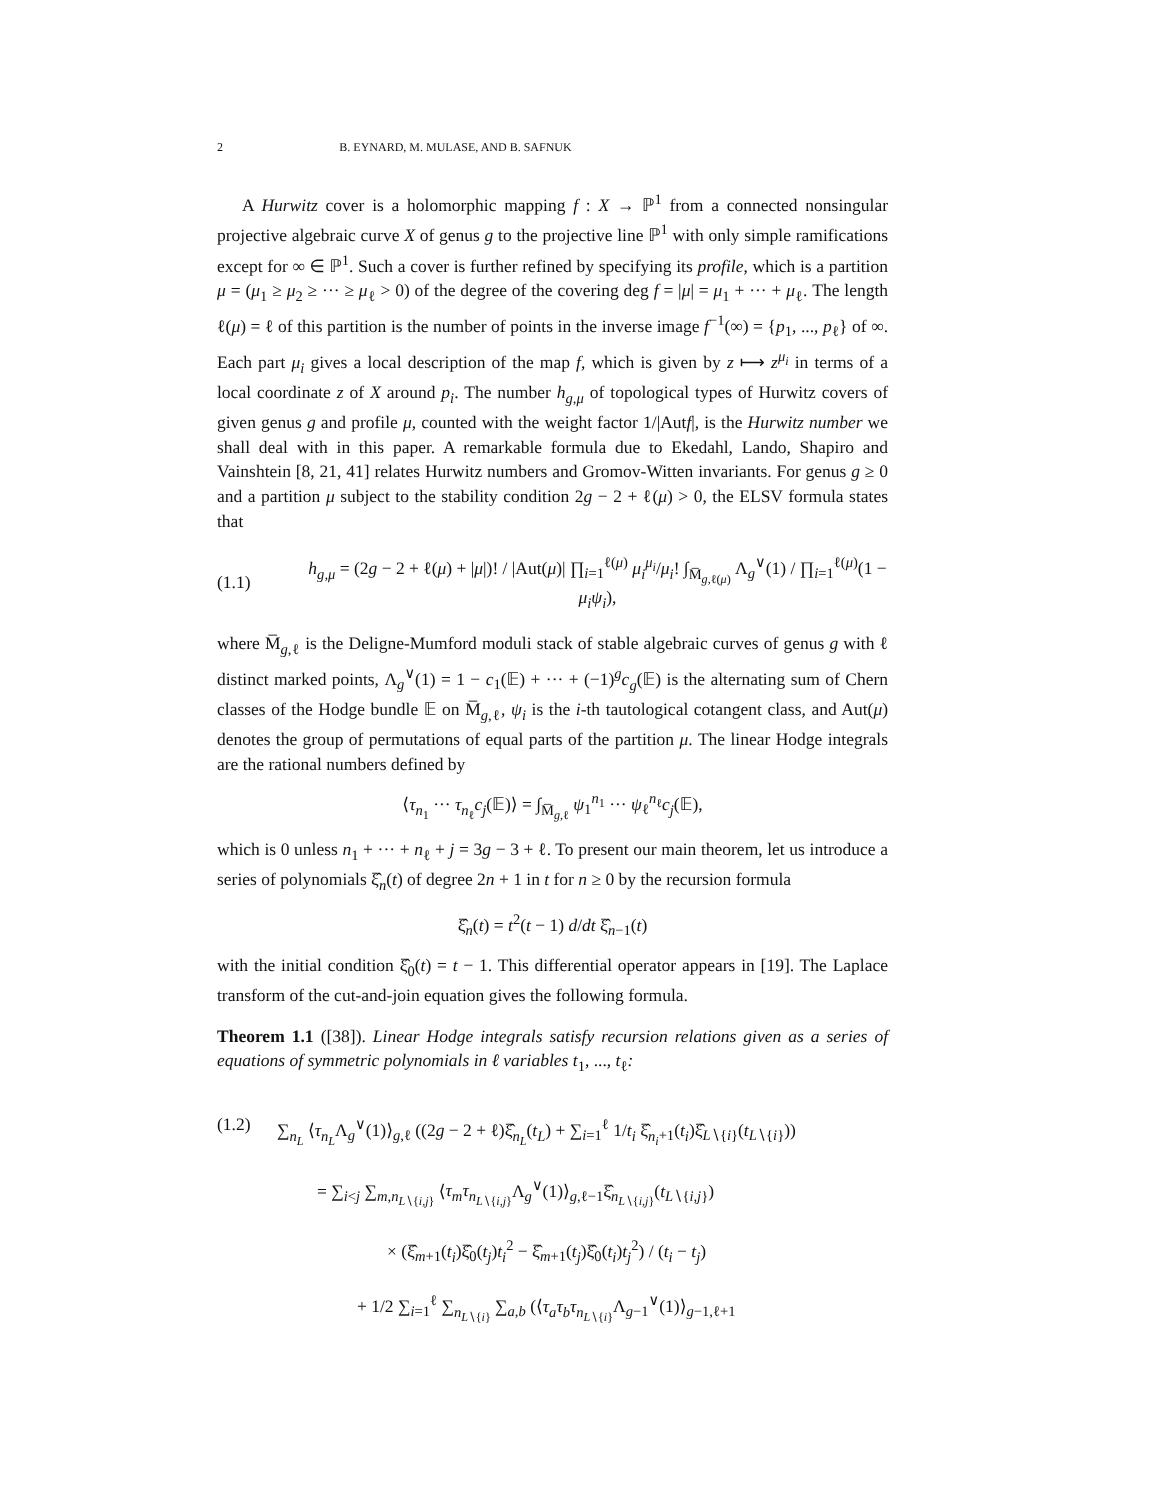2 B. EYNARD, M. MULASE, AND B. SAFNUK
A Hurwitz cover is a holomorphic mapping f : X → ℙ<sup>1</sup> from a connected nonsingular projective algebraic curve X of genus g to the projective line ℙ<sup>1</sup> with only simple ramifications except for ∞ ∈ ℙ<sup>1</sup>. Such a cover is further refined by specifying its profile, which is a partition μ = (μ<sub>1</sub> ≥ μ<sub>2</sub> ≥ ··· ≥ μ<sub>ℓ</sub> > 0) of the degree of the covering deg f = |μ| = μ<sub>1</sub> + ··· + μ<sub>ℓ</sub>. The length ℓ(μ) = ℓ of this partition is the number of points in the inverse image f<sup>−1</sup>(∞) = {p<sub>1</sub>, ..., p<sub>ℓ</sub>} of ∞. Each part μ<sub>i</sub> gives a local description of the map f, which is given by z ⟼ z<sup>μ<sub>i</sub></sup> in terms of a local coordinate z of X around p<sub>i</sub>. The number h<sub>g,μ</sub> of topological types of Hurwitz covers of given genus g and profile μ, counted with the weight factor 1/|Autf|, is the Hurwitz number we shall deal with in this paper. A remarkable formula due to Ekedahl, Lando, Shapiro and Vainshtein [8, 21, 41] relates Hurwitz numbers and Gromov-Witten invariants. For genus g ≥ 0 and a partition μ subject to the stability condition 2g − 2 + ℓ(μ) > 0, the ELSV formula states that
(1.1) h<sub>g,μ</sub> = (2g − 2 + ℓ(μ) + |μ|)! / |Aut(μ)| ∏<sub>i=1</sub><sup>ℓ(μ)</sup> μ<sub>i</sub><sup>μ<sub>i</sub></sup>/μ<sub>i</sub>! ∫<sub>M̅<sub>g,ℓ(μ)</sub></sub> Λ<sub>g</sub><sup>∨</sup>(1) / ∏<sub>i=1</sub><sup>ℓ(μ)</sup>(1 − μ<sub>i</sub>ψ<sub>i</sub>),
where M̅<sub>g,ℓ</sub> is the Deligne-Mumford moduli stack of stable algebraic curves of genus g with ℓ distinct marked points, Λ<sub>g</sub><sup>∨</sup>(1) = 1 − c<sub>1</sub>(𝔼) + ··· + (−1)<sup>g</sup>c<sub>g</sub>(𝔼) is the alternating sum of Chern classes of the Hodge bundle 𝔼 on M̅<sub>g,ℓ</sub>, ψ<sub>i</sub> is the i-th tautological cotangent class, and Aut(μ) denotes the group of permutations of equal parts of the partition μ. The linear Hodge integrals are the rational numbers defined by
⟨τ<sub>n<sub>1</sub></sub> ··· τ<sub>n<sub>ℓ</sub></sub>c<sub>j</sub>(𝔼)⟩ = ∫<sub>M̅<sub>g,ℓ</sub></sub> ψ<sub>1</sub><sup>n<sub>1</sub></sup> ··· ψ<sub>ℓ</sub><sup>n<sub>ℓ</sub></sup>c<sub>j</sub>(𝔼),
which is 0 unless n<sub>1</sub> + ··· + n<sub>ℓ</sub> + j = 3g − 3 + ℓ. To present our main theorem, let us introduce a series of polynomials ξ̂<sub>n</sub>(t) of degree 2n + 1 in t for n ≥ 0 by the recursion formula
ξ̂<sub>n</sub>(t) = t<sup>2</sup>(t − 1) d/dt ξ̂<sub>n−1</sub>(t)
with the initial condition ξ̂<sub>0</sub>(t) = t − 1. This differential operator appears in [19]. The Laplace transform of the cut-and-join equation gives the following formula.
Theorem 1.1 ([38]). Linear Hodge integrals satisfy recursion relations given as a series of equations of symmetric polynomials in ℓ variables t<sub>1</sub>, ..., t<sub>ℓ</sub>:
(1.2) ∑<sub>n<sub>L</sub></sub> ⟨τ<sub>n<sub>L</sub></sub>Λ<sub>g</sub><sup>∨</sup>(1)⟩<sub>g,ℓ</sub> ((2g − 2 + ℓ)ξ̂<sub>n<sub>L</sub></sub>(t<sub>L</sub>) + ∑<sub>i=1</sub><sup>ℓ</sup> 1/t<sub>i</sub> ξ̂<sub>n<sub>i</sub>+1</sub>(t<sub>i</sub>)ξ̂<sub>L∖{i}</sub>(t<sub>L∖{i}</sub>))
= ∑<sub>i<j</sub> ∑<sub>m,n<sub>L∖{i,j}</sub></sub> ⟨τ<sub>m</sub>τ<sub>n<sub>L∖{i,j}</sub></sub>Λ<sub>g</sub><sup>∨</sup>(1)⟩<sub>g,ℓ−1</sub>ξ̂<sub>n<sub>L∖{i,j}</sub></sub>(t<sub>L∖{i,j}</sub>)
× (ξ̂<sub>m+1</sub>(t<sub>i</sub>)ξ̂<sub>0</sub>(t<sub>j</sub>)t<sub>i</sub><sup>2</sup> − ξ̂<sub>m+1</sub>(t<sub>j</sub>)ξ̂<sub>0</sub>(t<sub>i</sub>)t<sub>j</sub><sup>2</sup>) / (t<sub>i</sub> − t<sub>j</sub>)
+ 1/2 ∑<sub>i=1</sub><sup>ℓ</sup> ∑<sub>n<sub>L∖{i}</sub></sub> ∑<sub>a,b</sub> (⟨τ<sub>a</sub>τ<sub>b</sub>τ<sub>n<sub>L∖{i}</sub></sub>Λ<sub>g−1</sub><sup>∨</sup>(1)⟩<sub>g−1,ℓ+1</sub>